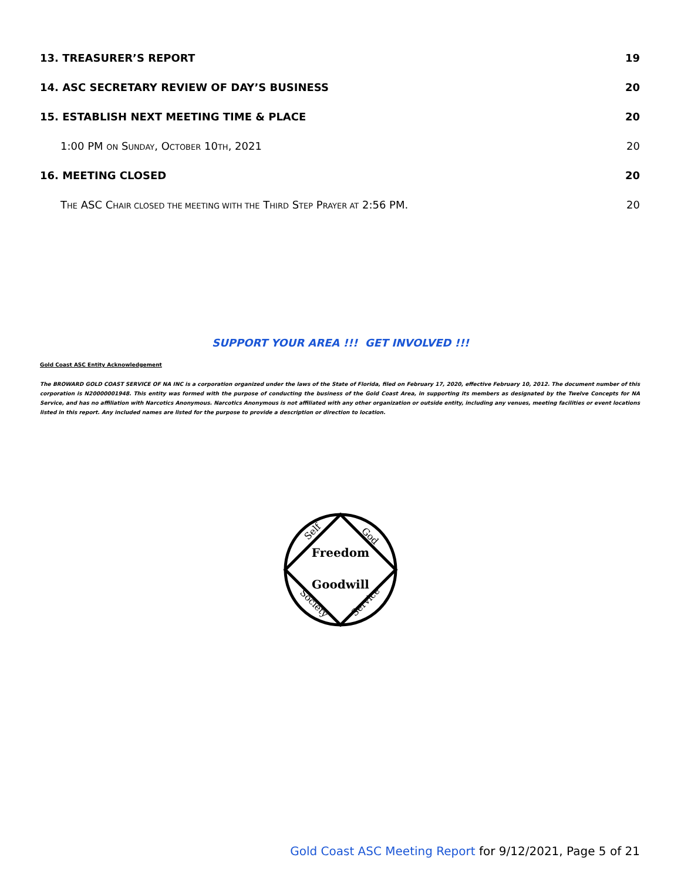13. TREASURER’S REPORT 19
14. ASC SECRETARY REVIEW OF DAY’S BUSINESS 20
15. ESTABLISH NEXT MEETING TIME & PLACE 20
1:00 PM ON SUNDAY, OCTOBER 10TH, 2021 20
16. MEETING CLOSED 20
THE ASC CHAIR CLOSED THE MEETING WITH THE THIRD STEP PRAYER AT 2:56 PM. 20
SUPPORT YOUR AREA !!! GET INVOLVED !!!
Gold Coast ASC Entity Acknowledgement
The BROWARD GOLD COAST SERVICE OF NA INC is a corporation organized under the laws of the State of Florida, filed on February 17, 2020, effective February 10, 2012. The document number of this corporation is N20000001948. This entity was formed with the purpose of conducting the business of the Gold Coast Area, in supporting its members as designated by the Twelve Concepts for NA Service, and has no affiliation with Narcotics Anonymous. Narcotics Anonymous is not affiliated with any other organization or outside entity, including any venues, meeting facilities or event locations listed in this report. Any included names are listed for the purpose to provide a description or direction to location.
Freedom
Goodwill
Self
God
Society
Service
Gold Coast ASC Meeting Report for 9/12/2021, Page 5 of 21